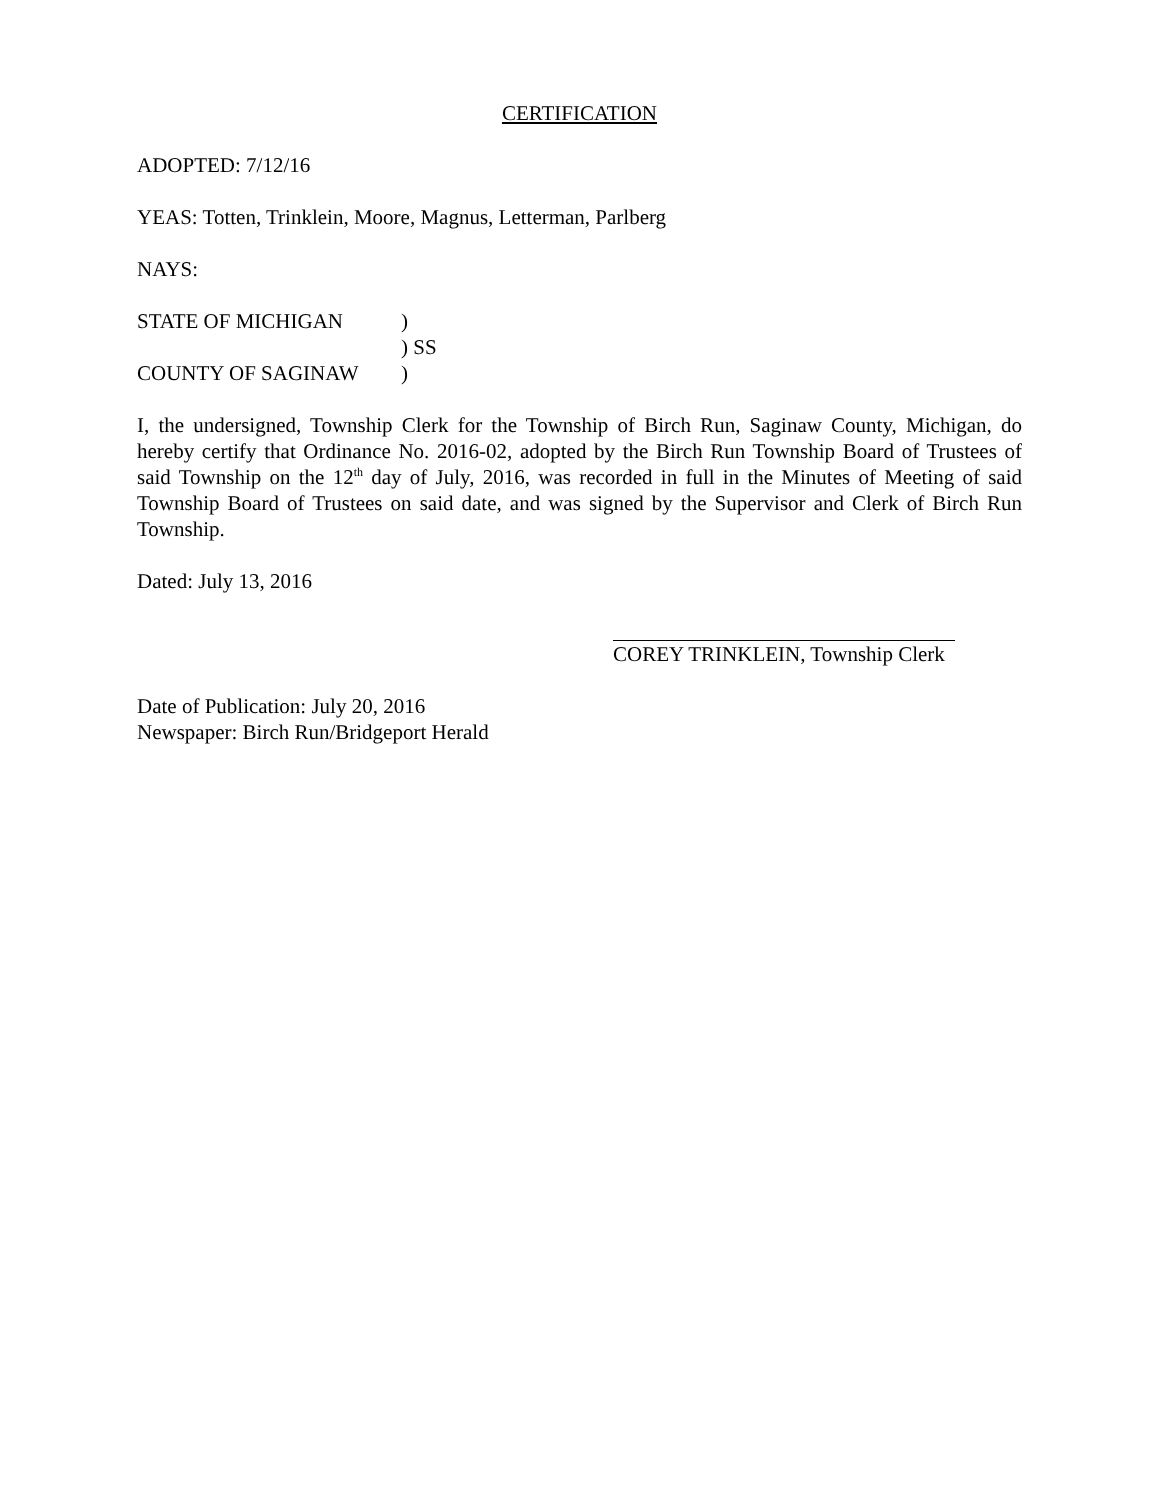CERTIFICATION
ADOPTED: 7/12/16
YEAS: Totten, Trinklein, Moore, Magnus, Letterman, Parlberg
NAYS:
STATE OF MICHIGAN)
) SS
COUNTY OF SAGINAW)
I, the undersigned, Township Clerk for the Township of Birch Run, Saginaw County, Michigan, do hereby certify that Ordinance No. 2016-02, adopted by the Birch Run Township Board of Trustees of said Township on the 12<sup>th</sup> day of July, 2016, was recorded in full in the Minutes of Meeting of said Township Board of Trustees on said date, and was signed by the Supervisor and Clerk of Birch Run Township.
Dated: July 13, 2016
COREY TRINKLEIN, Township Clerk
Date of Publication: July 20, 2016
Newspaper: Birch Run/Bridgeport Herald